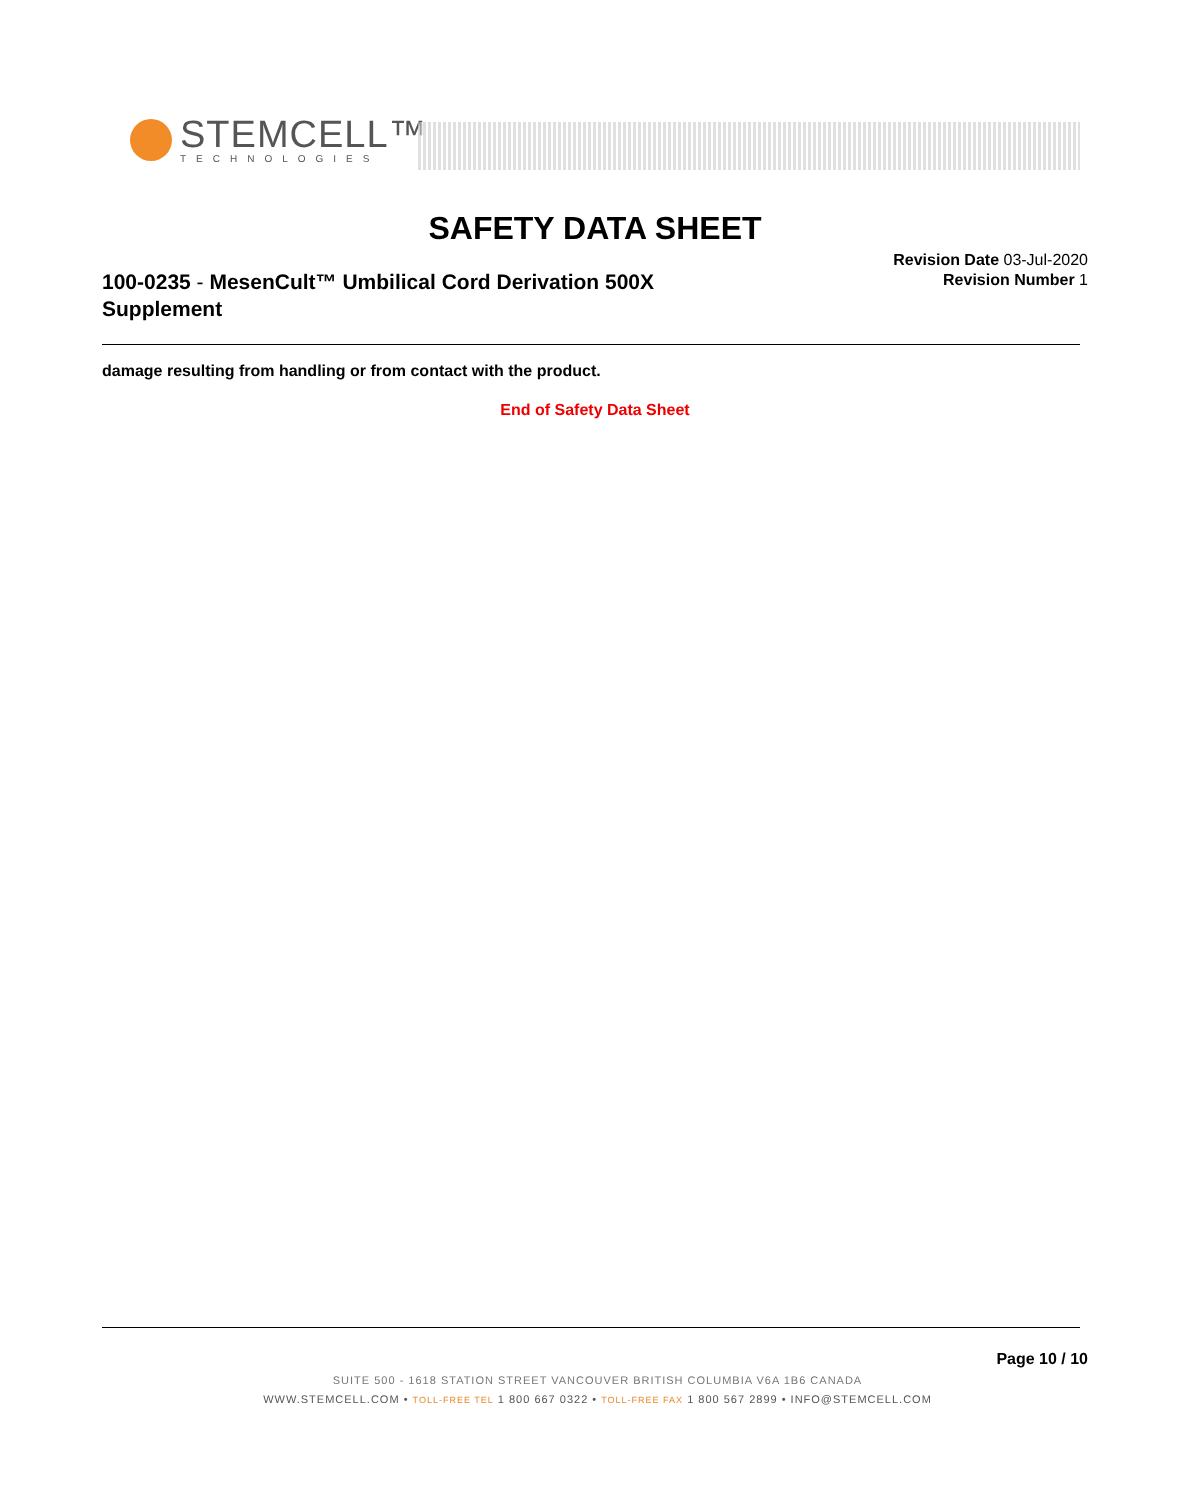STEMCELL™
TECHNOLOGIES
SAFETY DATA SHEET
100-0235 - MesenCult™ Umbilical Cord Derivation 500X Supplement
Revision Date 03-Jul-2020
Revision Number 1
damage resulting from handling or from contact with the product.
End of Safety Data Sheet
Page 10 / 10
SUITE 500 - 1618 STATION STREET VANCOUVER BRITISH COLUMBIA V6A 1B6 CANADA
WWW.STEMCELL.COM • TOLL-FREE TEL 1 800 667 0322 • TOLL-FREE FAX 1 800 567 2899 • INFO@STEMCELL.COM